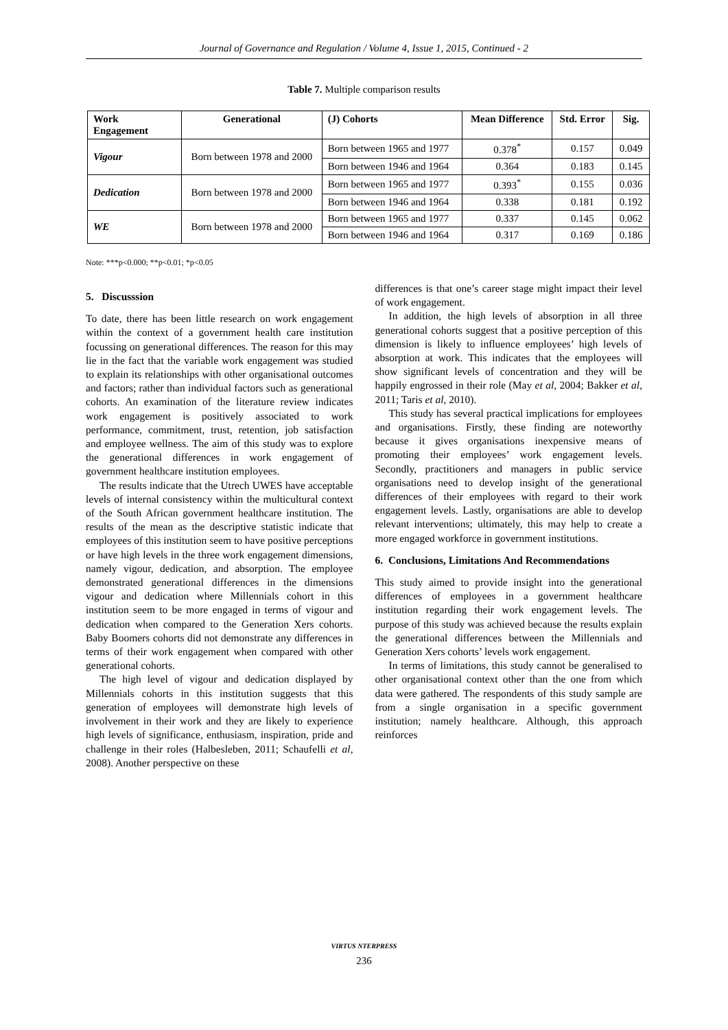Journal of Governance and Regulation / Volume 4, Issue 1, 2015, Continued - 2
Table 7. Multiple comparison results
| Work Engagement | Generational | (J) Cohorts | Mean Difference | Std. Error | Sig. |
| --- | --- | --- | --- | --- | --- |
| Vigour | Born between 1978 and 2000 | Born between 1965 and 1977 | 0.378<sup>*</sup> | 0.157 | 0.049 |
| | | Born between 1946 and 1964 | 0.364 | 0.183 | 0.145 |
| Dedication | Born between 1978 and 2000 | Born between 1965 and 1977 | 0.393<sup>*</sup> | 0.155 | 0.036 |
| | | Born between 1946 and 1964 | 0.338 | 0.181 | 0.192 |
| WE | Born between 1978 and 2000 | Born between 1965 and 1977 | 0.337 | 0.145 | 0.062 |
| | | Born between 1946 and 1964 | 0.317 | 0.169 | 0.186 |
Note: ***p<0.000; **p<0.01; *p<0.05
5. Discusssion
To date, there has been little research on work engagement within the context of a government health care institution focussing on generational differences. The reason for this may lie in the fact that the variable work engagement was studied to explain its relationships with other organisational outcomes and factors; rather than individual factors such as generational cohorts. An examination of the literature review indicates work engagement is positively associated to work performance, commitment, trust, retention, job satisfaction and employee wellness. The aim of this study was to explore the generational differences in work engagement of government healthcare institution employees.
The results indicate that the Utrech UWES have acceptable levels of internal consistency within the multicultural context of the South African government healthcare institution. The results of the mean as the descriptive statistic indicate that employees of this institution seem to have positive perceptions or have high levels in the three work engagement dimensions, namely vigour, dedication, and absorption. The employee demonstrated generational differences in the dimensions vigour and dedication where Millennials cohort in this institution seem to be more engaged in terms of vigour and dedication when compared to the Generation Xers cohorts. Baby Boomers cohorts did not demonstrate any differences in terms of their work engagement when compared with other generational cohorts.
The high level of vigour and dedication displayed by Millennials cohorts in this institution suggests that this generation of employees will demonstrate high levels of involvement in their work and they are likely to experience high levels of significance, enthusiasm, inspiration, pride and challenge in their roles (Halbesleben, 2011; Schaufelli et al, 2008). Another perspective on these
differences is that one’s career stage might impact their level of work engagement.
In addition, the high levels of absorption in all three generational cohorts suggest that a positive perception of this dimension is likely to influence employees’ high levels of absorption at work. This indicates that the employees will show significant levels of concentration and they will be happily engrossed in their role (May et al, 2004; Bakker et al, 2011; Taris et al, 2010).
This study has several practical implications for employees and organisations. Firstly, these finding are noteworthy because it gives organisations inexpensive means of promoting their employees’ work engagement levels. Secondly, practitioners and managers in public service organisations need to develop insight of the generational differences of their employees with regard to their work engagement levels. Lastly, organisations are able to develop relevant interventions; ultimately, this may help to create a more engaged workforce in government institutions.
6. Conclusions, Limitations And Recommendations
This study aimed to provide insight into the generational differences of employees in a government healthcare institution regarding their work engagement levels. The purpose of this study was achieved because the results explain the generational differences between the Millennials and Generation Xers cohorts’ levels work engagement.
In terms of limitations, this study cannot be generalised to other organisational context other than the one from which data were gathered. The respondents of this study sample are from a single organisation in a specific government institution; namely healthcare. Although, this approach reinforces
VIRTUS NTERPRESS
236